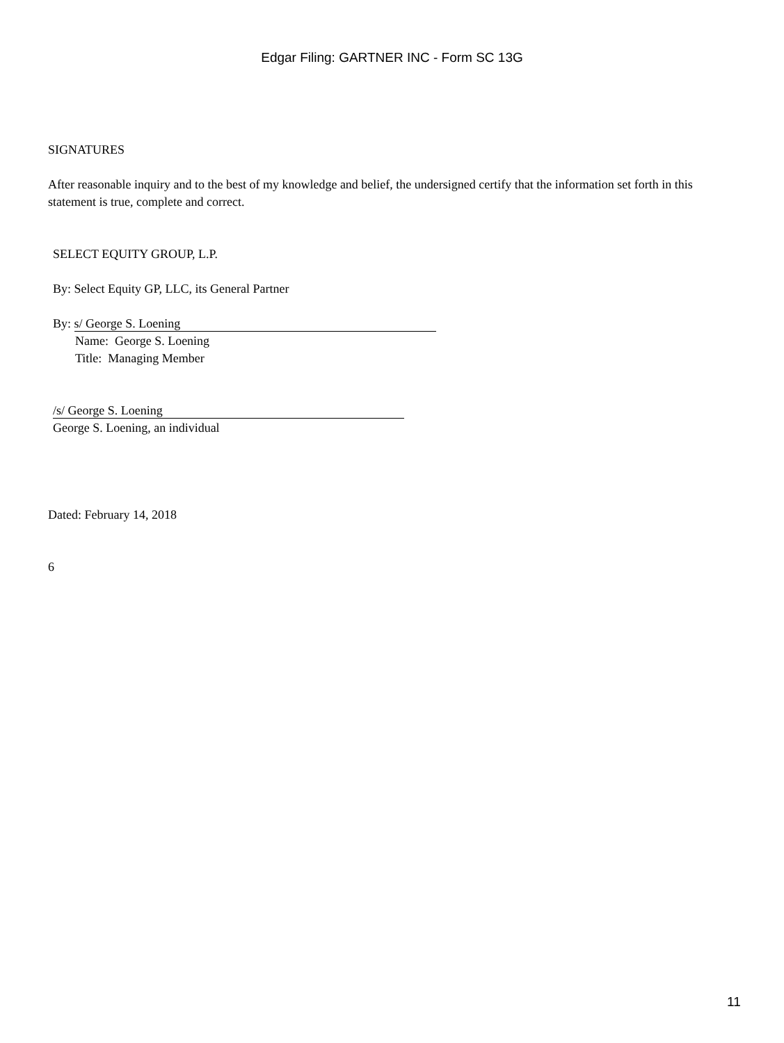Edgar Filing: GARTNER INC - Form SC 13G
SIGNATURES
After reasonable inquiry and to the best of my knowledge and belief, the undersigned certify that the information set forth in this statement is true, complete and correct.
SELECT EQUITY GROUP, L.P.
By: Select Equity GP, LLC, its General Partner
By: s/ George S. Loening
Name: George S. Loening
Title: Managing Member
/s/ George S. Loening
George S. Loening, an individual
Dated: February 14, 2018
6
11